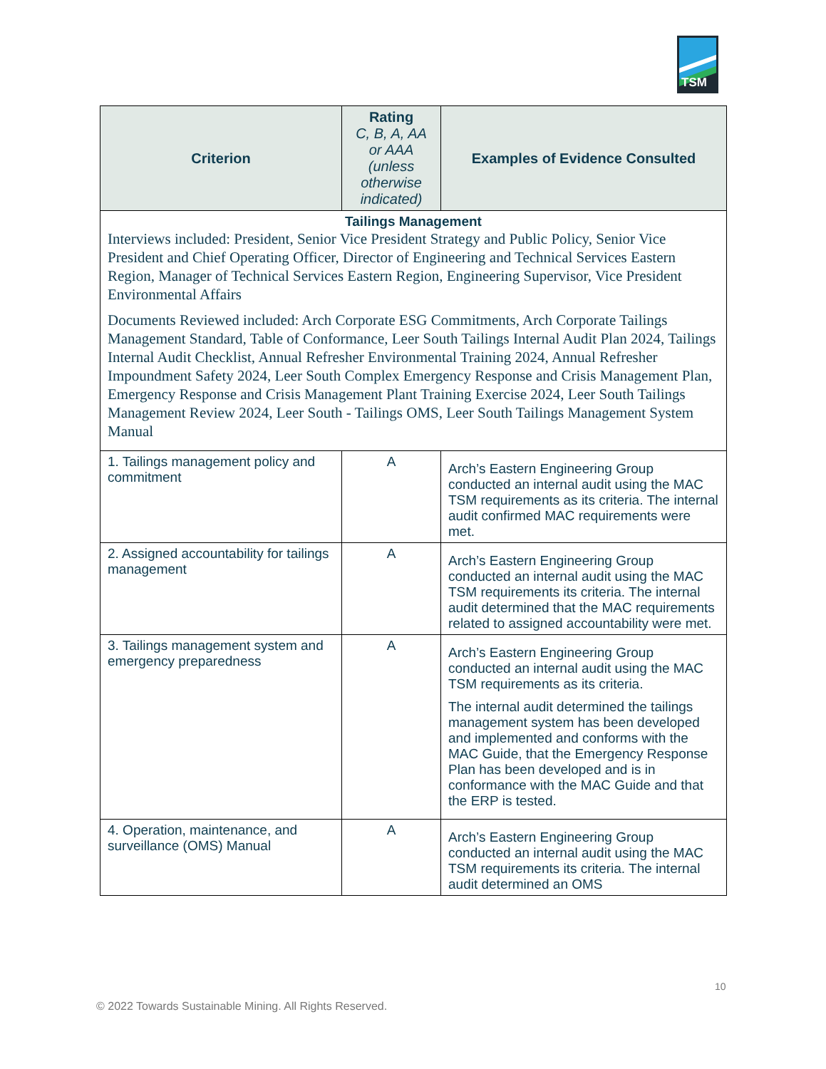TSM
| Criterion | Rating C, B, A, AA or AAA (unless otherwise indicated) | Examples of Evidence Consulted |
| --- | --- | --- |
| Tailings Management Interviews included: President, Senior Vice President Strategy and Public Policy, Senior Vice President and Chief Operating Officer, Director of Engineering and Technical Services Eastern Region, Manager of Technical Services Eastern Region, Engineering Supervisor, Vice President Environmental Affairs Documents Reviewed included: Arch Corporate ESG Commitments, Arch Corporate Tailings Management Standard, Table of Conformance, Leer South Tailings Internal Audit Plan 2024, Tailings Internal Audit Checklist, Annual Refresher Environmental Training 2024, Annual Refresher Impoundment Safety 2024, Leer South Complex Emergency Response and Crisis Management Plan, Emergency Response and Crisis Management Plant Training Exercise 2024, Leer South Tailings Management Review 2024, Leer South - Tailings OMS, Leer South Tailings Management System Manual | | |
| 1. Tailings management policy and commitment | A | Arch’s Eastern Engineering Group conducted an internal audit using the MAC TSM requirements as its criteria. The internal audit confirmed MAC requirements were met. |
| 2. Assigned accountability for tailings management | A | Arch’s Eastern Engineering Group conducted an internal audit using the MAC TSM requirements its criteria. The internal audit determined that the MAC requirements related to assigned accountability were met. |
| 3. Tailings management system and emergency preparedness | A | Arch’s Eastern Engineering Group conducted an internal audit using the MAC TSM requirements as its criteria. The internal audit determined the tailings management system has been developed and implemented and conforms with the MAC Guide, that the Emergency Response Plan has been developed and is in conformance with the MAC Guide and that the ERP is tested. |
| 4. Operation, maintenance, and surveillance (OMS) Manual | A | Arch’s Eastern Engineering Group conducted an internal audit using the MAC TSM requirements its criteria. The internal audit determined an OMS |
10
© 2022 Towards Sustainable Mining. All Rights Reserved.